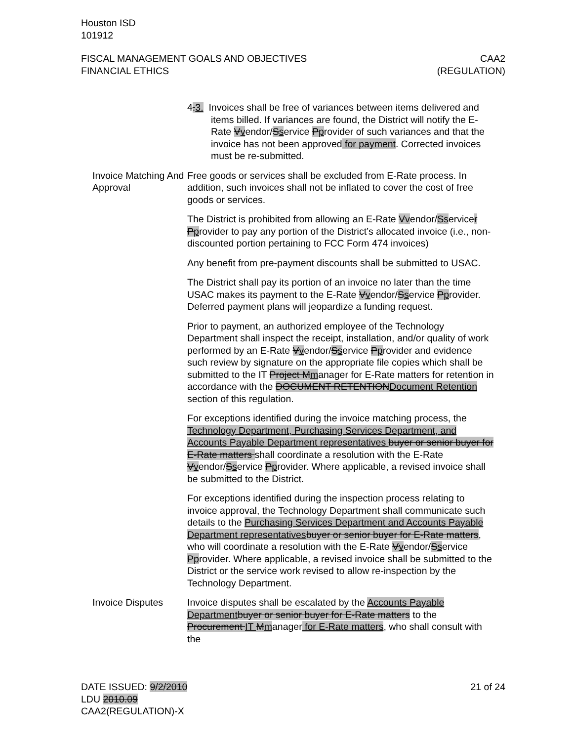Houston ISD
101912
FISCAL MANAGEMENT GOALS AND OBJECTIVES
FINANCIAL ETHICS
CAA2
(REGULATION)
4.3. Invoices shall be free of variances between items delivered and items billed. If variances are found, the District will notify the E-Rate Vvendor/Sservice Pprovider of such variances and that the invoice has not been approved for payment. Corrected invoices must be re-submitted.
Invoice Matching And Approval
Free goods or services shall be excluded from E-Rate process. In addition, such invoices shall not be inflated to cover the cost of free goods or services.
The District is prohibited from allowing an E-Rate Vvendor/Sservicer Pprovider to pay any portion of the District’s allocated invoice (i.e., non-discounted portion pertaining to FCC Form 474 invoices)
Any benefit from pre-payment discounts shall be submitted to USAC.
The District shall pay its portion of an invoice no later than the time USAC makes its payment to the E-Rate Vvendor/Sservice Pprovider. Deferred payment plans will jeopardize a funding request.
Prior to payment, an authorized employee of the Technology Department shall inspect the receipt, installation, and/or quality of work performed by an E-Rate Vvendor/Sservice Pprovider and evidence such review by signature on the appropriate file copies which shall be submitted to the IT Project Mmanager for E-Rate matters for retention in accordance with the DOCUMENT RETENTIONDocument Retention section of this regulation.
For exceptions identified during the invoice matching process, the Technology Department, Purchasing Services Department, and Accounts Payable Department representatives buyer or senior buyer for E-Rate matters shall coordinate a resolution with the E-Rate Vvendor/Sservice Pprovider. Where applicable, a revised invoice shall be submitted to the District.
For exceptions identified during the inspection process relating to invoice approval, the Technology Department shall communicate such details to the Purchasing Services Department and Accounts Payable Department representatives buyer or senior buyer for E-Rate matters, who will coordinate a resolution with the E-Rate Vvendor/Sservice Pprovider. Where applicable, a revised invoice shall be submitted to the District or the service work revised to allow re-inspection by the Technology Department.
Invoice Disputes Invoice disputes shall be escalated by the Accounts Payable Department buyer or senior buyer for E-Rate matters to the Procurement IT Mmanager for E-Rate matters, who shall consult with the
DATE ISSUED: 9/2/2010
LDU 2010.09
CAA2(REGULATION)-X
21 of 24